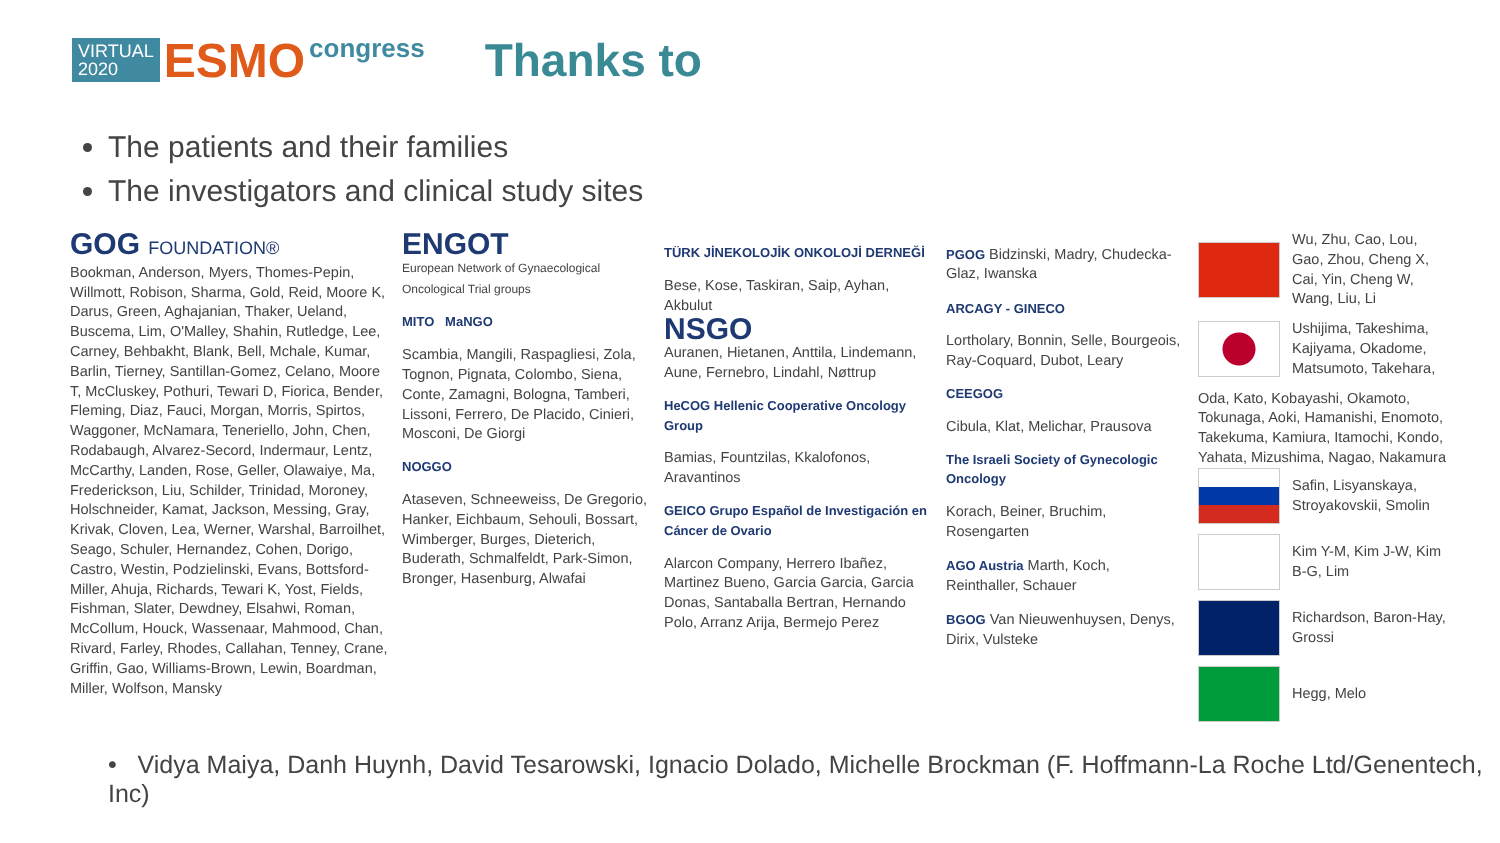VIRTUAL
2020 ESMO congress
Thanks to
The patients and their families
The investigators and clinical study sites
GOG FOUNDATION®
Bookman, Anderson, Myers, Thomes-Pepin, Willmott, Robison, Sharma, Gold, Reid, Moore K, Darus, Green, Aghajanian, Thaker, Ueland, Buscema, Lim, O'Malley, Shahin, Rutledge, Lee, Carney, Behbakht, Blank, Bell, Mchale, Kumar, Barlin, Tierney, Santillan-Gomez, Celano, Moore T, McCluskey, Pothuri, Tewari D, Fiorica, Bender, Fleming, Diaz, Fauci, Morgan, Morris, Spirtos, Waggoner, McNamara, Teneriello, John, Chen, Rodabaugh, Alvarez-Secord, Indermaur, Lentz, McCarthy, Landen, Rose, Geller, Olawaiye, Ma, Frederickson, Liu, Schilder, Trinidad, Moroney, Holschneider, Kamat, Jackson, Messing, Gray, Krivak, Cloven, Lea, Werner, Warshal, Barroilhet, Seago, Schuler, Hernandez, Cohen, Dorigo, Castro, Westin, Podzielinski, Evans, Bottsford-Miller, Ahuja, Richards, Tewari K, Yost, Fields, Fishman, Slater, Dewdney, Elsahwi, Roman, McCollum, Houck, Wassenaar, Mahmood, Chan, Rivard, Farley, Rhodes, Callahan, Tenney, Crane, Griffin, Gao, Williams-Brown, Lewin, Boardman, Miller, Wolfson, Mansky
ENGOT
European Network of Gynaecological Oncological Trial groups
MITO MaNGO
Scambia, Mangili, Raspagliesi, Zola, Tognon, Pignata, Colombo, Siena, Conte, Zamagni, Bologna, Tamberi, Lissoni, Ferrero, De Placido, Cinieri, Mosconi, De Giorgi
NOGGO
Ataseven, Schneeweiss, De Gregorio, Hanker, Eichbaum, Sehouli, Bossart, Wimberger, Burges, Dieterich, Buderath, Schmalfeldt, Park-Simon, Bronger, Hasenburg, Alwafai
TÜRK JİNEKOLOJİK ONKOLOJİ DERNEĞİ
Bese, Kose, Taskiran, Saip, Ayhan, Akbulut
NSGO
Auranen, Hietanen, Anttila, Lindemann, Aune, Fernebro, Lindahl, Nøttrup
HeCOG Hellenic Cooperative Oncology Group
Bamias, Fountzilas, Kkalofonos, Aravantinos
GEICO Grupo Español de Investigación en Cáncer de Ovario
Alarcon Company, Herrero Ibañez, Martinez Bueno, Garcia Garcia, Garcia Donas, Santaballa Bertran, Hernando Polo, Arranz Arija, Bermejo Perez
PGOG Bidzinski, Madry, Chudecka-Glaz, Iwanska
ARCAGY - GINECO
Lortholary, Bonnin, Selle, Bourgeois, Ray-Coquard, Dubot, Leary
CEEGOG
Cibula, Klat, Melichar, Prausova
The Israeli Society of Gynecologic Oncology
Korach, Beiner, Bruchim, Rosengarten
AGO Austria Marth, Koch, Reinthaller, Schauer
BGOG Van Nieuwenhuysen, Denys, Dirix, Vulsteke
Wu, Zhu, Cao, Lou, Gao, Zhou, Cheng X, Cai, Yin, Cheng W, Wang, Liu, Li
Ushijima, Takeshima, Kajiyama, Okadome, Matsumoto, Takehara,
Oda, Kato, Kobayashi, Okamoto, Tokunaga, Aoki, Hamanishi, Enomoto, Takekuma, Kamiura, Itamochi, Kondo, Yahata, Mizushima, Nagao, Nakamura
Safin, Lisyanskaya, Stroyakovskii, Smolin
Kim Y-M, Kim J-W, Kim B-G, Lim
Richardson, Baron-Hay, Grossi
Hegg, Melo
• Vidya Maiya, Danh Huynh, David Tesarowski, Ignacio Dolado, Michelle Brockman (F. Hoffmann-La Roche Ltd/Genentech, Inc)